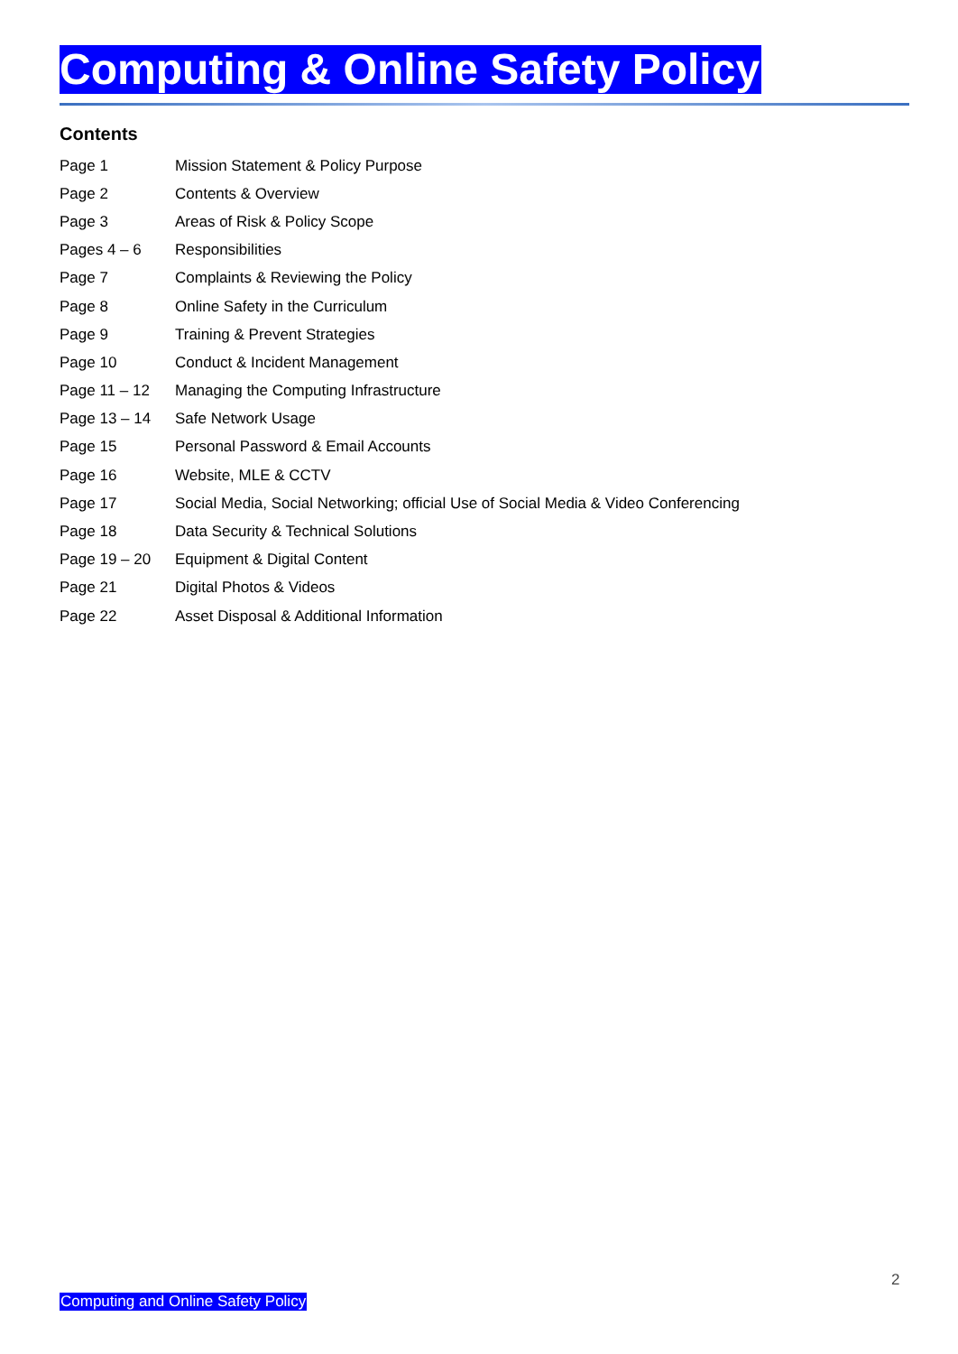Computing & Online Safety Policy
Contents
| Page 1 | Mission Statement & Policy Purpose |
| Page 2 | Contents & Overview |
| Page 3 | Areas of Risk & Policy Scope |
| Pages 4 – 6 | Responsibilities |
| Page 7 | Complaints & Reviewing the Policy |
| Page 8 | Online Safety in the Curriculum |
| Page 9 | Training & Prevent Strategies |
| Page 10 | Conduct & Incident Management |
| Page 11 – 12 | Managing the Computing Infrastructure |
| Page 13 – 14 | Safe Network Usage |
| Page 15 | Personal Password & Email Accounts |
| Page 16 | Website, MLE & CCTV |
| Page 17 | Social Media, Social Networking; official Use of Social Media & Video Conferencing |
| Page 18 | Data Security & Technical Solutions |
| Page 19 – 20 | Equipment & Digital Content |
| Page 21 | Digital Photos & Videos |
| Page 22 | Asset Disposal & Additional Information |
2
Computing and Online Safety Policy